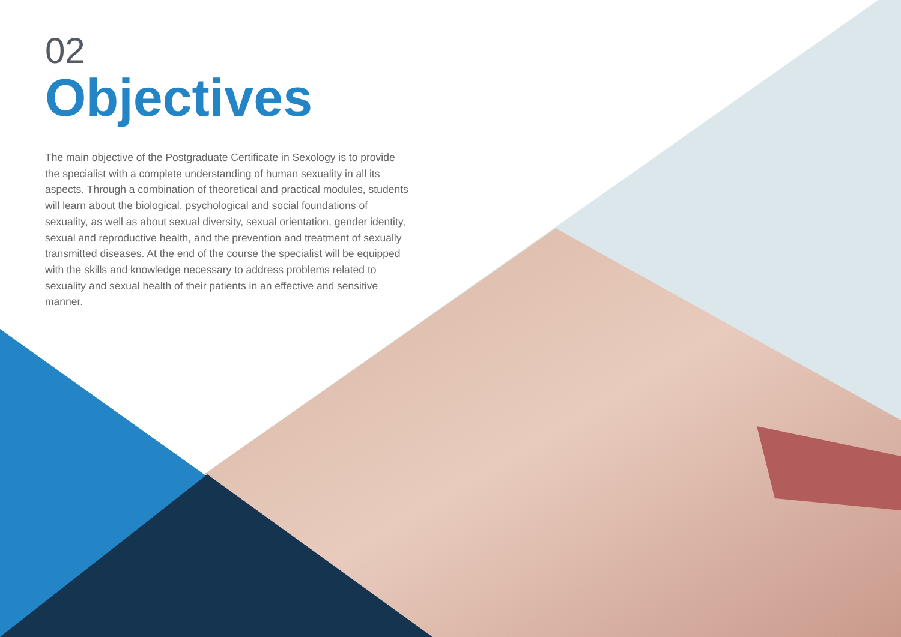02
Objectives
The main objective of the Postgraduate Certificate in Sexology is to provide the specialist with a complete understanding of human sexuality in all its aspects. Through a combination of theoretical and practical modules, students will learn about the biological, psychological and social foundations of sexuality, as well as about sexual diversity, sexual orientation, gender identity, sexual and reproductive health, and the prevention and treatment of sexually transmitted diseases. At the end of the course the specialist will be equipped with the skills and knowledge necessary to address problems related to sexuality and sexual health of their patients in an effective and sensitive manner.